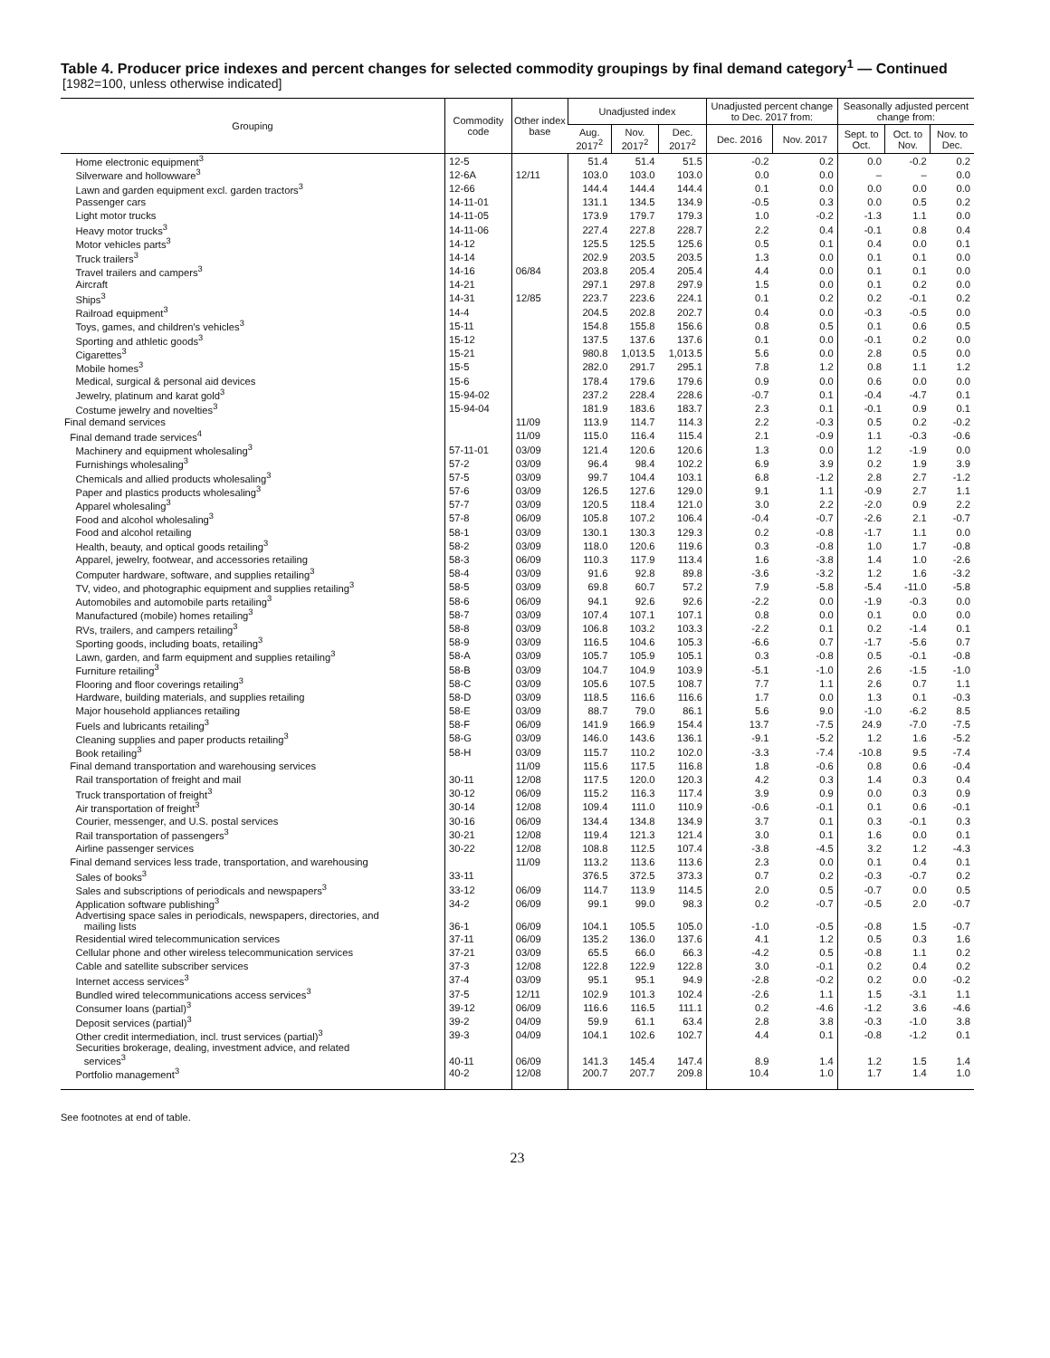Table 4. Producer price indexes and percent changes for selected commodity groupings by final demand category<sup>1</sup> — Continued
[1982=100, unless otherwise indicated]
| Grouping | Commodity code | Other index base | Unadjusted index | | | Unadjusted percent change to Dec. 2017 from: | | Seasonally adjusted percent change from: | | |
| --- | --- | --- | --- | --- | --- | --- | --- | --- | --- | --- |
| | | | Aug. 2017<sup>2</sup> | Nov. 2017<sup>2</sup> | Dec. 2017<sup>2</sup> | Dec. 2016 | Nov. 2017 | Sept. to Oct. | Oct. to Nov. | Nov. to Dec. |
| Home electronic equipment<sup>3</sup> | 12-5 | | 51.4 | 51.4 | 51.5 | -0.2 | 0.2 | 0.0 | -0.2 | 0.2 |
| Silverware and hollowware<sup>3</sup> | 12-6A | 12/11 | 103.0 | 103.0 | 103.0 | 0.0 | 0.0 | – | – | 0.0 |
| Lawn and garden equipment excl. garden tractors<sup>3</sup> | 12-66 | | 144.4 | 144.4 | 144.4 | 0.1 | 0.0 | 0.0 | 0.0 | 0.0 |
| Passenger cars | 14-11-01 | | 131.1 | 134.5 | 134.9 | -0.5 | 0.3 | 0.0 | 0.5 | 0.2 |
| Light motor trucks | 14-11-05 | | 173.9 | 179.7 | 179.3 | 1.0 | -0.2 | -1.3 | 1.1 | 0.0 |
| Heavy motor trucks<sup>3</sup> | 14-11-06 | | 227.4 | 227.8 | 228.7 | 2.2 | 0.4 | -0.1 | 0.8 | 0.4 |
| Motor vehicles parts<sup>3</sup> | 14-12 | | 125.5 | 125.5 | 125.6 | 0.5 | 0.1 | 0.4 | 0.0 | 0.1 |
| Truck trailers<sup>3</sup> | 14-14 | | 202.9 | 203.5 | 203.5 | 1.3 | 0.0 | 0.1 | 0.1 | 0.0 |
| Travel trailers and campers<sup>3</sup> | 14-16 | 06/84 | 203.8 | 205.4 | 205.4 | 4.4 | 0.0 | 0.1 | 0.1 | 0.0 |
| Aircraft | 14-21 | | 297.1 | 297.8 | 297.9 | 1.5 | 0.0 | 0.1 | 0.2 | 0.0 |
| Ships<sup>3</sup> | 14-31 | 12/85 | 223.7 | 223.6 | 224.1 | 0.1 | 0.2 | 0.2 | -0.1 | 0.2 |
| Railroad equipment<sup>3</sup> | 14-4 | | 204.5 | 202.8 | 202.7 | 0.4 | 0.0 | -0.3 | -0.5 | 0.0 |
| Toys, games, and children's vehicles<sup>3</sup> | 15-11 | | 154.8 | 155.8 | 156.6 | 0.8 | 0.5 | 0.1 | 0.6 | 0.5 |
| Sporting and athletic goods<sup>3</sup> | 15-12 | | 137.5 | 137.6 | 137.6 | 0.1 | 0.0 | -0.1 | 0.2 | 0.0 |
| Cigarettes<sup>3</sup> | 15-21 | | 980.8 | 1,013.5 | 1,013.5 | 5.6 | 0.0 | 2.8 | 0.5 | 0.0 |
| Mobile homes<sup>3</sup> | 15-5 | | 282.0 | 291.7 | 295.1 | 7.8 | 1.2 | 0.8 | 1.1 | 1.2 |
| Medical, surgical & personal aid devices | 15-6 | | 178.4 | 179.6 | 179.6 | 0.9 | 0.0 | 0.6 | 0.0 | 0.0 |
| Jewelry, platinum and karat gold<sup>3</sup> | 15-94-02 | | 237.2 | 228.4 | 228.6 | -0.7 | 0.1 | -0.4 | -4.7 | 0.1 |
| Costume jewelry and novelties<sup>3</sup> | 15-94-04 | | 181.9 | 183.6 | 183.7 | 2.3 | 0.1 | -0.1 | 0.9 | 0.1 |
| Final demand services | | 11/09 | 113.9 | 114.7 | 114.3 | 2.2 | -0.3 | 0.5 | 0.2 | -0.2 |
| Final demand trade services<sup>4</sup> | | 11/09 | 115.0 | 116.4 | 115.4 | 2.1 | -0.9 | 1.1 | -0.3 | -0.6 |
| Machinery and equipment wholesaling<sup>3</sup> | 57-11-01 | 03/09 | 121.4 | 120.6 | 120.6 | 1.3 | 0.0 | 1.2 | -1.9 | 0.0 |
| Furnishings wholesaling<sup>3</sup> | 57-2 | 03/09 | 96.4 | 98.4 | 102.2 | 6.9 | 3.9 | 0.2 | 1.9 | 3.9 |
| Chemicals and allied products wholesaling<sup>3</sup> | 57-5 | 03/09 | 99.7 | 104.4 | 103.1 | 6.8 | -1.2 | 2.8 | 2.7 | -1.2 |
| Paper and plastics products wholesaling<sup>3</sup> | 57-6 | 03/09 | 126.5 | 127.6 | 129.0 | 9.1 | 1.1 | -0.9 | 2.7 | 1.1 |
| Apparel wholesaling<sup>3</sup> | 57-7 | 03/09 | 120.5 | 118.4 | 121.0 | 3.0 | 2.2 | -2.0 | 0.9 | 2.2 |
| Food and alcohol wholesaling<sup>3</sup> | 57-8 | 06/09 | 105.8 | 107.2 | 106.4 | -0.4 | -0.7 | -2.6 | 2.1 | -0.7 |
| Food and alcohol retailing | 58-1 | 03/09 | 130.1 | 130.3 | 129.3 | 0.2 | -0.8 | -1.7 | 1.1 | 0.0 |
| Health, beauty, and optical goods retailing<sup>3</sup> | 58-2 | 03/09 | 118.0 | 120.6 | 119.6 | 0.3 | -0.8 | 1.0 | 1.7 | -0.8 |
| Apparel, jewelry, footwear, and accessories retailing | 58-3 | 06/09 | 110.3 | 117.9 | 113.4 | 1.6 | -3.8 | 1.4 | 1.0 | -2.6 |
| Computer hardware, software, and supplies retailing<sup>3</sup> | 58-4 | 03/09 | 91.6 | 92.8 | 89.8 | -3.6 | -3.2 | 1.2 | 1.6 | -3.2 |
| TV, video, and photographic equipment and supplies retailing<sup>3</sup> | 58-5 | 03/09 | 69.8 | 60.7 | 57.2 | 7.9 | -5.8 | -5.4 | -11.0 | -5.8 |
| Automobiles and automobile parts retailing<sup>3</sup> | 58-6 | 06/09 | 94.1 | 92.6 | 92.6 | -2.2 | 0.0 | -1.9 | -0.3 | 0.0 |
| Manufactured (mobile) homes retailing<sup>3</sup> | 58-7 | 03/09 | 107.4 | 107.1 | 107.1 | 0.8 | 0.0 | 0.1 | 0.0 | 0.0 |
| RVs, trailers, and campers retailing<sup>3</sup> | 58-8 | 03/09 | 106.8 | 103.2 | 103.3 | -2.2 | 0.1 | 0.2 | -1.4 | 0.1 |
| Sporting goods, including boats, retailing<sup>3</sup> | 58-9 | 03/09 | 116.5 | 104.6 | 105.3 | -6.6 | 0.7 | -1.7 | -5.6 | 0.7 |
| Lawn, garden, and farm equipment and supplies retailing<sup>3</sup> | 58-A | 03/09 | 105.7 | 105.9 | 105.1 | 0.3 | -0.8 | 0.5 | -0.1 | -0.8 |
| Furniture retailing<sup>3</sup> | 58-B | 03/09 | 104.7 | 104.9 | 103.9 | -5.1 | -1.0 | 2.6 | -1.5 | -1.0 |
| Flooring and floor coverings retailing<sup>3</sup> | 58-C | 03/09 | 105.6 | 107.5 | 108.7 | 7.7 | 1.1 | 2.6 | 0.7 | 1.1 |
| Hardware, building materials, and supplies retailing | 58-D | 03/09 | 118.5 | 116.6 | 116.6 | 1.7 | 0.0 | 1.3 | 0.1 | -0.3 |
| Major household appliances retailing | 58-E | 03/09 | 88.7 | 79.0 | 86.1 | 5.6 | 9.0 | -1.0 | -6.2 | 8.5 |
| Fuels and lubricants retailing<sup>3</sup> | 58-F | 06/09 | 141.9 | 166.9 | 154.4 | 13.7 | -7.5 | 24.9 | -7.0 | -7.5 |
| Cleaning supplies and paper products retailing<sup>3</sup> | 58-G | 03/09 | 146.0 | 143.6 | 136.1 | -9.1 | -5.2 | 1.2 | 1.6 | -5.2 |
| Book retailing<sup>3</sup> | 58-H | 03/09 | 115.7 | 110.2 | 102.0 | -3.3 | -7.4 | -10.8 | 9.5 | -7.4 |
| Final demand transportation and warehousing services | | 11/09 | 115.6 | 117.5 | 116.8 | 1.8 | -0.6 | 0.8 | 0.6 | -0.4 |
| Rail transportation of freight and mail | 30-11 | 12/08 | 117.5 | 120.0 | 120.3 | 4.2 | 0.3 | 1.4 | 0.3 | 0.4 |
| Truck transportation of freight<sup>3</sup> | 30-12 | 06/09 | 115.2 | 116.3 | 117.4 | 3.9 | 0.9 | 0.0 | 0.3 | 0.9 |
| Air transportation of freight<sup>3</sup> | 30-14 | 12/08 | 109.4 | 111.0 | 110.9 | -0.6 | -0.1 | 0.1 | 0.6 | -0.1 |
| Courier, messenger, and U.S. postal services | 30-16 | 06/09 | 134.4 | 134.8 | 134.9 | 3.7 | 0.1 | 0.3 | -0.1 | 0.3 |
| Rail transportation of passengers<sup>3</sup> | 30-21 | 12/08 | 119.4 | 121.3 | 121.4 | 3.0 | 0.1 | 1.6 | 0.0 | 0.1 |
| Airline passenger services | 30-22 | 12/08 | 108.8 | 112.5 | 107.4 | -3.8 | -4.5 | 3.2 | 1.2 | -4.3 |
| Final demand services less trade, transportation, and warehousing | | 11/09 | 113.2 | 113.6 | 113.6 | 2.3 | 0.0 | 0.1 | 0.4 | 0.1 |
| Sales of books<sup>3</sup> | 33-11 | | 376.5 | 372.5 | 373.3 | 0.7 | 0.2 | -0.3 | -0.7 | 0.2 |
| Sales and subscriptions of periodicals and newspapers<sup>3</sup> | 33-12 | 06/09 | 114.7 | 113.9 | 114.5 | 2.0 | 0.5 | -0.7 | 0.0 | 0.5 |
| Application software publishing<sup>3</sup> | 34-2 | 06/09 | 99.1 | 99.0 | 98.3 | 0.2 | -0.7 | -0.5 | 2.0 | -0.7 |
| Advertising space sales in periodicals, newspapers, directories, and mailing lists | 36-1 | 06/09 | 104.1 | 105.5 | 105.0 | -1.0 | -0.5 | -0.8 | 1.5 | -0.7 |
| Residential wired telecommunication services | 37-11 | 06/09 | 135.2 | 136.0 | 137.6 | 4.1 | 1.2 | 0.5 | 0.3 | 1.6 |
| Cellular phone and other wireless telecommunication services | 37-21 | 03/09 | 65.5 | 66.0 | 66.3 | -4.2 | 0.5 | -0.8 | 1.1 | 0.2 |
| Cable and satellite subscriber services | 37-3 | 12/08 | 122.8 | 122.9 | 122.8 | 3.0 | -0.1 | 0.2 | 0.4 | 0.2 |
| Internet access services<sup>3</sup> | 37-4 | 03/09 | 95.1 | 95.1 | 94.9 | -2.8 | -0.2 | 0.2 | 0.0 | -0.2 |
| Bundled wired telecommunications access services<sup>3</sup> | 37-5 | 12/11 | 102.9 | 101.3 | 102.4 | -2.6 | 1.1 | 1.5 | -3.1 | 1.1 |
| Consumer loans (partial)<sup>3</sup> | 39-12 | 06/09 | 116.6 | 116.5 | 111.1 | 0.2 | -4.6 | -1.2 | 3.6 | -4.6 |
| Deposit services (partial)<sup>3</sup> | 39-2 | 04/09 | 59.9 | 61.1 | 63.4 | 2.8 | 3.8 | -0.3 | -1.0 | 3.8 |
| Other credit intermediation, incl. trust services (partial)<sup>3</sup> | 39-3 | 04/09 | 104.1 | 102.6 | 102.7 | 4.4 | 0.1 | -0.8 | -1.2 | 0.1 |
| Securities brokerage, dealing, investment advice, and related services<sup>3</sup> | 40-11 | 06/09 | 141.3 | 145.4 | 147.4 | 8.9 | 1.4 | 1.2 | 1.5 | 1.4 |
| Portfolio management<sup>3</sup> | 40-2 | 12/08 | 200.7 | 207.7 | 209.8 | 10.4 | 1.0 | 1.7 | 1.4 | 1.0 |
See footnotes at end of table.
23